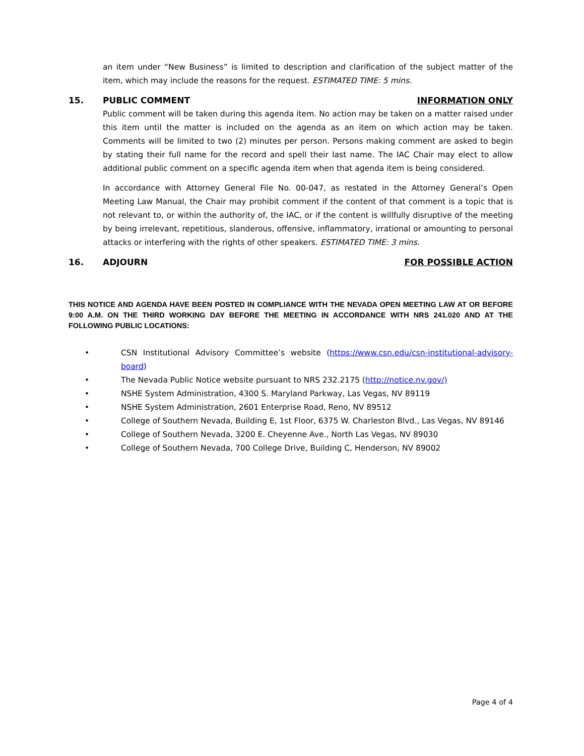an item under “New Business” is limited to description and clarification of the subject matter of the item, which may include the reasons for the request. ESTIMATED TIME: 5 mins.
15. PUBLIC COMMENT INFORMATION ONLY
Public comment will be taken during this agenda item. No action may be taken on a matter raised under this item until the matter is included on the agenda as an item on which action may be taken. Comments will be limited to two (2) minutes per person. Persons making comment are asked to begin by stating their full name for the record and spell their last name. The IAC Chair may elect to allow additional public comment on a specific agenda item when that agenda item is being considered.
In accordance with Attorney General File No. 00-047, as restated in the Attorney General’s Open Meeting Law Manual, the Chair may prohibit comment if the content of that comment is a topic that is not relevant to, or within the authority of, the IAC, or if the content is willfully disruptive of the meeting by being irrelevant, repetitious, slanderous, offensive, inflammatory, irrational or amounting to personal attacks or interfering with the rights of other speakers. ESTIMATED TIME: 3 mins.
16. ADJOURN FOR POSSIBLE ACTION
THIS NOTICE AND AGENDA HAVE BEEN POSTED IN COMPLIANCE WITH THE NEVADA OPEN MEETING LAW AT OR BEFORE 9:00 A.M. ON THE THIRD WORKING DAY BEFORE THE MEETING IN ACCORDANCE WITH NRS 241.020 AND AT THE FOLLOWING PUBLIC LOCATIONS:
• CSN Institutional Advisory Committee’s website (https://www.csn.edu/csn-institutional-advisory-board)
• The Nevada Public Notice website pursuant to NRS 232.2175 (http://notice.nv.gov/)
• NSHE System Administration, 4300 S. Maryland Parkway, Las Vegas, NV 89119
• NSHE System Administration, 2601 Enterprise Road, Reno, NV 89512
• College of Southern Nevada, Building E, 1st Floor, 6375 W. Charleston Blvd., Las Vegas, NV 89146
• College of Southern Nevada, 3200 E. Cheyenne Ave., North Las Vegas, NV 89030
• College of Southern Nevada, 700 College Drive, Building C, Henderson, NV 89002
Page 4 of 4